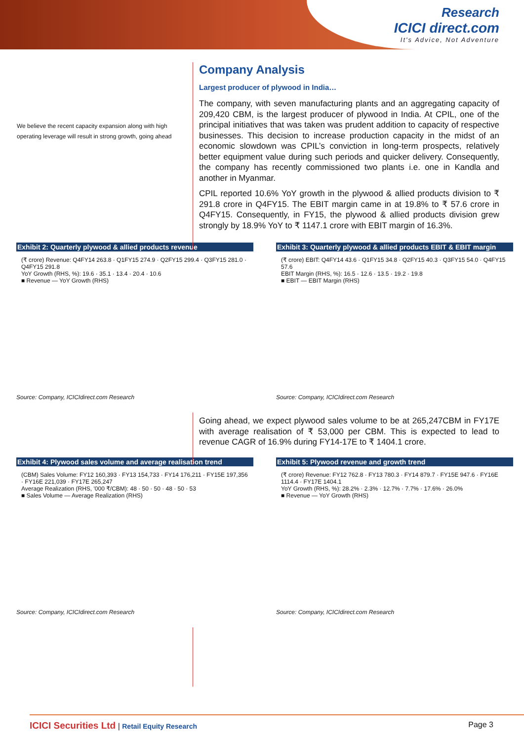Research
ICICI direct.com
It's Advice, Not Adventure
We believe the recent capacity expansion along with high operating leverage will result in strong growth, going ahead
Company Analysis
Largest producer of plywood in India…
The company, with seven manufacturing plants and an aggregating capacity of 209,420 CBM, is the largest producer of plywood in India. At CPIL, one of the principal initiatives that was taken was prudent addition to capacity of respective businesses. This decision to increase production capacity in the midst of an economic slowdown was CPIL’s conviction in long-term prospects, relatively better equipment value during such periods and quicker delivery. Consequently, the company has recently commissioned two plants i.e. one in Kandla and another in Myanmar.
CPIL reported 10.6% YoY growth in the plywood & allied products division to ₹ 291.8 crore in Q4FY15. The EBIT margin came in at 19.8% to ₹ 57.6 crore in Q4FY15. Consequently, in FY15, the plywood & allied products division grew strongly by 18.9% YoY to ₹ 1147.1 crore with EBIT margin of 16.3%.
Exhibit 2: Quarterly plywood & allied products revenue
(₹ crore) Revenue: Q4FY14 263.8 · Q1FY15 274.9 · Q2FY15 299.4 · Q3FY15 281.0 · Q4FY15 291.8
YoY Growth (RHS, %): 19.6 · 35.1 · 13.4 · 20.4 · 10.6
■ Revenue — YoY Growth (RHS)
Source: Company, ICICIdirect.com Research
Exhibit 3: Quarterly plywood & allied products EBIT & EBIT margin
(₹ crore) EBIT: Q4FY14 43.6 · Q1FY15 34.8 · Q2FY15 40.3 · Q3FY15 54.0 · Q4FY15 57.6
EBIT Margin (RHS, %): 16.5 · 12.6 · 13.5 · 19.2 · 19.8
■ EBIT — EBIT Margin (RHS)
Source: Company, ICICIdirect.com Research
Going ahead, we expect plywood sales volume to be at 265,247CBM in FY17E with average realisation of ₹ 53,000 per CBM. This is expected to lead to revenue CAGR of 16.9% during FY14-17E to ₹ 1404.1 crore.
Exhibit 4: Plywood sales volume and average realisation trend
(CBM) Sales Volume: FY12 160,393 · FY13 154,733 · FY14 176,211 · FY15E 197,356 · FY16E 221,039 · FY17E 265,247
Average Realization (RHS, '000 ₹/CBM): 48 · 50 · 50 · 48 · 50 · 53
■ Sales Volume — Average Realization (RHS)
Source: Company, ICICIdirect.com Research
Exhibit 5: Plywood revenue and growth trend
(₹ crore) Revenue: FY12 762.8 · FY13 780.3 · FY14 879.7 · FY15E 947.6 · FY16E 1114.4 · FY17E 1404.1
YoY Growth (RHS, %): 28.2% · 2.3% · 12.7% · 7.7% · 17.6% · 26.0%
■ Revenue — YoY Growth (RHS)
Source: Company, ICICIdirect.com Research
ICICI Securities Ltd | Retail Equity Research Page 3